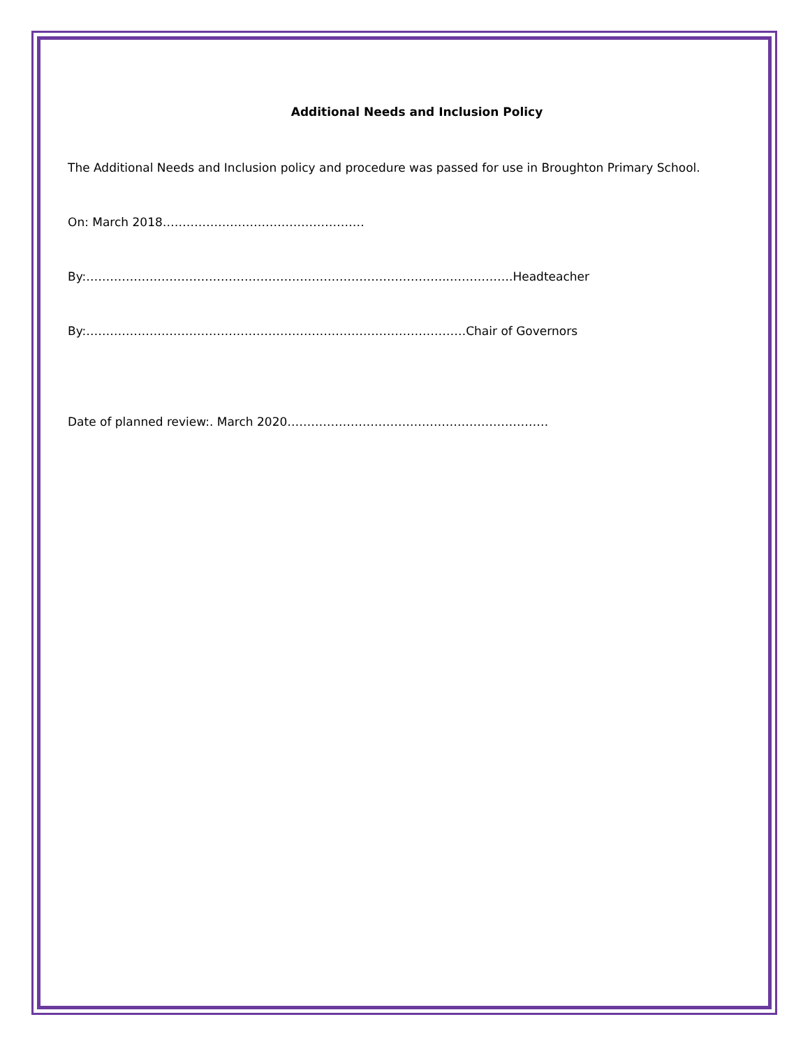Additional Needs and Inclusion Policy
The Additional Needs and Inclusion policy and procedure was passed for use in Broughton Primary School.
On: March 2018……………………………………………
By:………………………………………………………………………………..…………….Headteacher
By:……………………………………………………………………………………Chair of Governors
Date of planned review:. March 2020…………………………………………………………